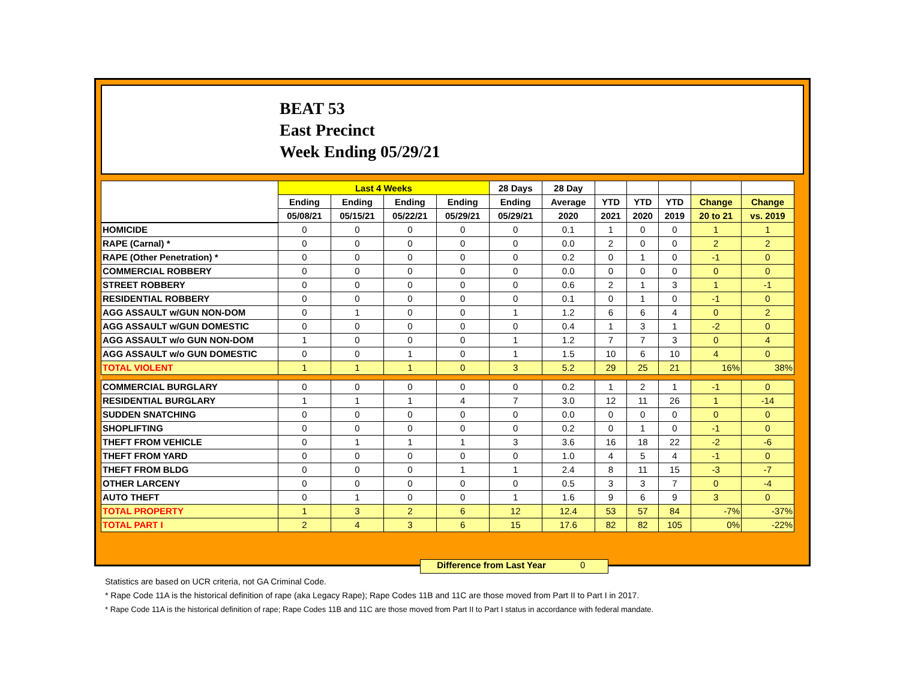BEAT 53
East Precinct
Week Ending 05/29/21
| | Last 4 Weeks | | | | 28 Days | 28 Day | | | | | |
| --- | --- | --- | --- | --- | --- | --- | --- | --- | --- | --- | --- |
| | Ending | Ending | Ending | Ending | Ending | Average | YTD | YTD | YTD | Change | Change |
| | 05/08/21 | 05/15/21 | 05/22/21 | 05/29/21 | 05/29/21 | 2020 | 2021 | 2020 | 2019 | 20 to 21 | vs. 2019 |
| HOMICIDE | 0 | 0 | 0 | 0 | 0 | 0.1 | 1 | 0 | 0 | 1 | 1 |
| RAPE (Carnal) * | 0 | 0 | 0 | 0 | 0 | 0.0 | 2 | 0 | 0 | 2 | 2 |
| RAPE (Other Penetration) * | 0 | 0 | 0 | 0 | 0 | 0.2 | 0 | 1 | 0 | -1 | 0 |
| COMMERCIAL ROBBERY | 0 | 0 | 0 | 0 | 0 | 0.0 | 0 | 0 | 0 | 0 | 0 |
| STREET ROBBERY | 0 | 0 | 0 | 0 | 0 | 0.6 | 2 | 1 | 3 | 1 | -1 |
| RESIDENTIAL ROBBERY | 0 | 0 | 0 | 0 | 0 | 0.1 | 0 | 1 | 0 | -1 | 0 |
| AGG ASSAULT w/GUN NON-DOM | 0 | 1 | 0 | 0 | 1 | 1.2 | 6 | 6 | 4 | 0 | 2 |
| AGG ASSAULT w/GUN DOMESTIC | 0 | 0 | 0 | 0 | 0 | 0.4 | 1 | 3 | 1 | -2 | 0 |
| AGG ASSAULT w/o GUN NON-DOM | 1 | 0 | 0 | 0 | 1 | 1.2 | 7 | 7 | 3 | 0 | 4 |
| AGG ASSAULT w/o GUN DOMESTIC | 0 | 0 | 1 | 0 | 1 | 1.5 | 10 | 6 | 10 | 4 | 0 |
| TOTAL VIOLENT | 1 | 1 | 1 | 0 | 3 | 5.2 | 29 | 25 | 21 | 16% | 38% |
| COMMERCIAL BURGLARY | 0 | 0 | 0 | 0 | 0 | 0.2 | 1 | 2 | 1 | -1 | 0 |
| RESIDENTIAL BURGLARY | 1 | 1 | 1 | 4 | 7 | 3.0 | 12 | 11 | 26 | 1 | -14 |
| SUDDEN SNATCHING | 0 | 0 | 0 | 0 | 0 | 0.0 | 0 | 0 | 0 | 0 | 0 |
| SHOPLIFTING | 0 | 0 | 0 | 0 | 0 | 0.2 | 0 | 1 | 0 | -1 | 0 |
| THEFT FROM VEHICLE | 0 | 1 | 1 | 1 | 3 | 3.6 | 16 | 18 | 22 | -2 | -6 |
| THEFT FROM YARD | 0 | 0 | 0 | 0 | 0 | 1.0 | 4 | 5 | 4 | -1 | 0 |
| THEFT FROM BLDG | 0 | 0 | 0 | 1 | 1 | 2.4 | 8 | 11 | 15 | -3 | -7 |
| OTHER LARCENY | 0 | 0 | 0 | 0 | 0 | 0.5 | 3 | 3 | 7 | 0 | -4 |
| AUTO THEFT | 0 | 1 | 0 | 0 | 1 | 1.6 | 9 | 6 | 9 | 3 | 0 |
| TOTAL PROPERTY | 1 | 3 | 2 | 6 | 12 | 12.4 | 53 | 57 | 84 | -7% | -37% |
| TOTAL PART I | 2 | 4 | 3 | 6 | 15 | 17.6 | 82 | 82 | 105 | 0% | -22% |
Difference from Last Year 0
Statistics are based on UCR criteria, not GA Criminal Code.
* Rape Code 11A is the historical definition of rape (aka Legacy Rape); Rape Codes 11B and 11C are those moved from Part II to Part I in 2017.
* Rape Code 11A is the historical definition of rape; Rape Codes 11B and 11C are those moved from Part II to Part I status in accordance with federal mandate.